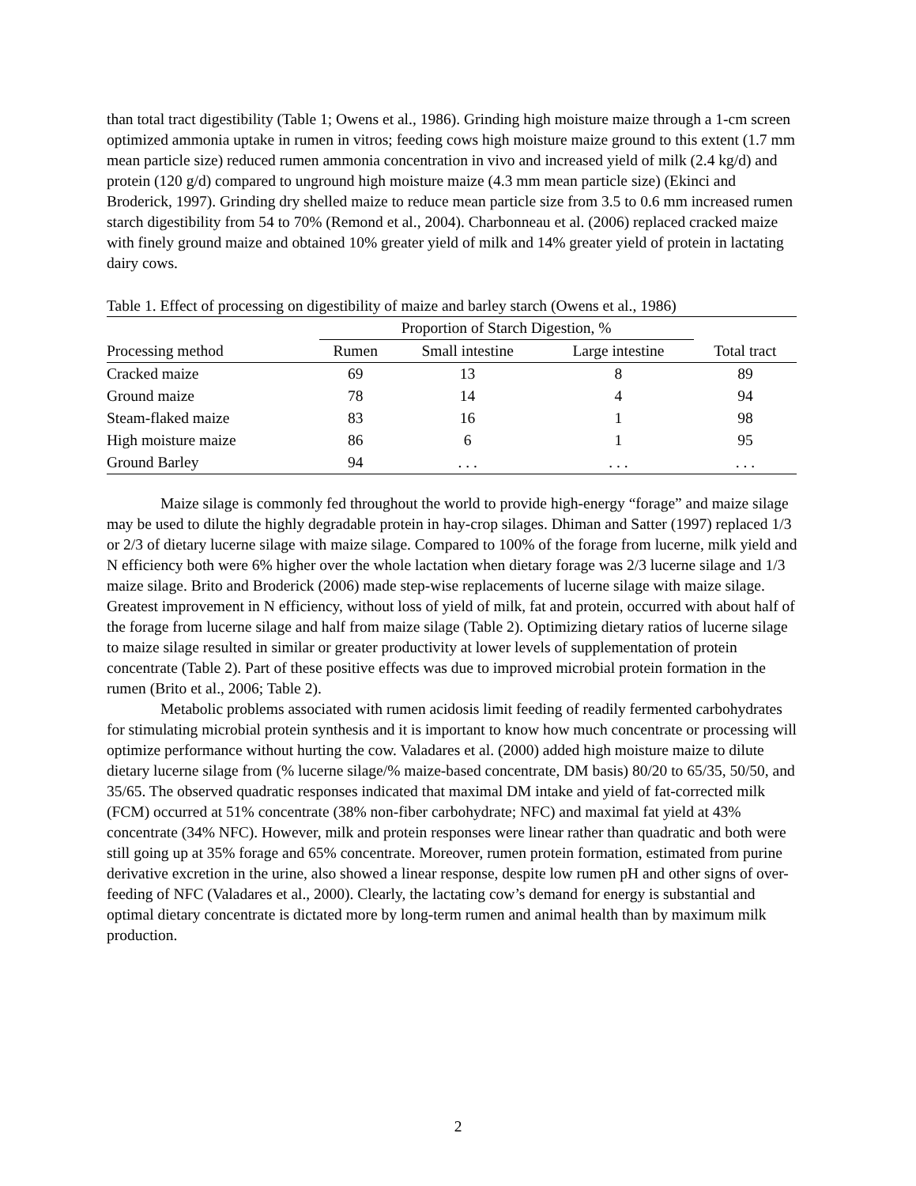than total tract digestibility (Table 1; Owens et al., 1986). Grinding high moisture maize through a 1-cm screen optimized ammonia uptake in rumen in vitros; feeding cows high moisture maize ground to this extent (1.7 mm mean particle size) reduced rumen ammonia concentration in vivo and increased yield of milk (2.4 kg/d) and protein (120 g/d) compared to unground high moisture maize (4.3 mm mean particle size) (Ekinci and Broderick, 1997). Grinding dry shelled maize to reduce mean particle size from 3.5 to 0.6 mm increased rumen starch digestibility from 54 to 70% (Remond et al., 2004). Charbonneau et al. (2006) replaced cracked maize with finely ground maize and obtained 10% greater yield of milk and 14% greater yield of protein in lactating dairy cows.
Table 1. Effect of processing on digestibility of maize and barley starch (Owens et al., 1986)
| | Proportion of Starch Digestion, % | | | |
| --- | --- | --- | --- | --- |
| Processing method | Rumen | Small intestine | Large intestine | Total tract |
| Cracked maize | 69 | 13 | 8 | 89 |
| Ground maize | 78 | 14 | 4 | 94 |
| Steam-flaked maize | 83 | 16 | 1 | 98 |
| High moisture maize | 86 | 6 | 1 | 95 |
| Ground Barley | 94 | . . . | . . . | . . . |
Maize silage is commonly fed throughout the world to provide high-energy “forage” and maize silage may be used to dilute the highly degradable protein in hay-crop silages. Dhiman and Satter (1997) replaced 1/3 or 2/3 of dietary lucerne silage with maize silage. Compared to 100% of the forage from lucerne, milk yield and N efficiency both were 6% higher over the whole lactation when dietary forage was 2/3 lucerne silage and 1/3 maize silage. Brito and Broderick (2006) made step-wise replacements of lucerne silage with maize silage. Greatest improvement in N efficiency, without loss of yield of milk, fat and protein, occurred with about half of the forage from lucerne silage and half from maize silage (Table 2). Optimizing dietary ratios of lucerne silage to maize silage resulted in similar or greater productivity at lower levels of supplementation of protein concentrate (Table 2). Part of these positive effects was due to improved microbial protein formation in the rumen (Brito et al., 2006; Table 2).
Metabolic problems associated with rumen acidosis limit feeding of readily fermented carbohydrates for stimulating microbial protein synthesis and it is important to know how much concentrate or processing will optimize performance without hurting the cow. Valadares et al. (2000) added high moisture maize to dilute dietary lucerne silage from (% lucerne silage/% maize-based concentrate, DM basis) 80/20 to 65/35, 50/50, and 35/65. The observed quadratic responses indicated that maximal DM intake and yield of fat-corrected milk (FCM) occurred at 51% concentrate (38% non-fiber carbohydrate; NFC) and maximal fat yield at 43% concentrate (34% NFC). However, milk and protein responses were linear rather than quadratic and both were still going up at 35% forage and 65% concentrate. Moreover, rumen protein formation, estimated from purine derivative excretion in the urine, also showed a linear response, despite low rumen pH and other signs of over-feeding of NFC (Valadares et al., 2000). Clearly, the lactating cow’s demand for energy is substantial and optimal dietary concentrate is dictated more by long-term rumen and animal health than by maximum milk production.
2